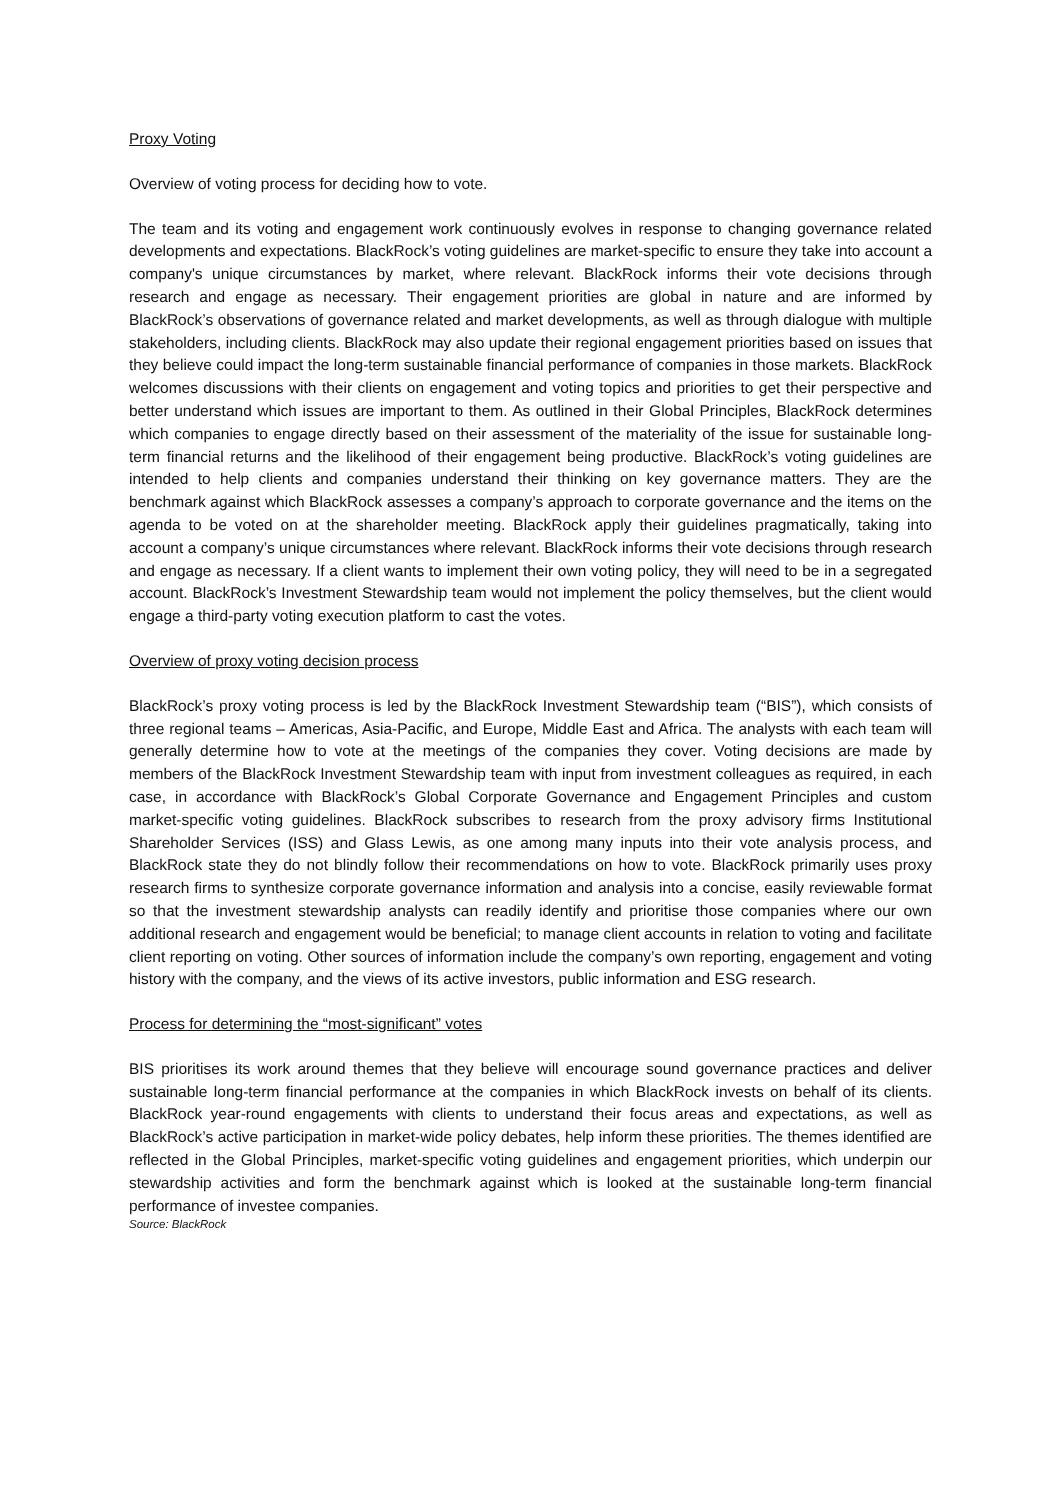Proxy Voting
Overview of voting process for deciding how to vote.
The team and its voting and engagement work continuously evolves in response to changing governance related developments and expectations. BlackRock’s voting guidelines are market-specific to ensure they take into account a company's unique circumstances by market, where relevant. BlackRock informs their vote decisions through research and engage as necessary. Their engagement priorities are global in nature and are informed by BlackRock’s observations of governance related and market developments, as well as through dialogue with multiple stakeholders, including clients. BlackRock may also update their regional engagement priorities based on issues that they believe could impact the long-term sustainable financial performance of companies in those markets. BlackRock welcomes discussions with their clients on engagement and voting topics and priorities to get their perspective and better understand which issues are important to them. As outlined in their Global Principles, BlackRock determines which companies to engage directly based on their assessment of the materiality of the issue for sustainable long-term financial returns and the likelihood of their engagement being productive. BlackRock’s voting guidelines are intended to help clients and companies understand their thinking on key governance matters. They are the benchmark against which BlackRock assesses a company’s approach to corporate governance and the items on the agenda to be voted on at the shareholder meeting. BlackRock apply their guidelines pragmatically, taking into account a company’s unique circumstances where relevant. BlackRock informs their vote decisions through research and engage as necessary. If a client wants to implement their own voting policy, they will need to be in a segregated account. BlackRock’s Investment Stewardship team would not implement the policy themselves, but the client would engage a third-party voting execution platform to cast the votes.
Overview of proxy voting decision process
BlackRock’s proxy voting process is led by the BlackRock Investment Stewardship team (“BIS”), which consists of three regional teams – Americas, Asia-Pacific, and Europe, Middle East and Africa. The analysts with each team will generally determine how to vote at the meetings of the companies they cover. Voting decisions are made by members of the BlackRock Investment Stewardship team with input from investment colleagues as required, in each case, in accordance with BlackRock’s Global Corporate Governance and Engagement Principles and custom market-specific voting guidelines. BlackRock subscribes to research from the proxy advisory firms Institutional Shareholder Services (ISS) and Glass Lewis, as one among many inputs into their vote analysis process, and BlackRock state they do not blindly follow their recommendations on how to vote. BlackRock primarily uses proxy research firms to synthesize corporate governance information and analysis into a concise, easily reviewable format so that the investment stewardship analysts can readily identify and prioritise those companies where our own additional research and engagement would be beneficial; to manage client accounts in relation to voting and facilitate client reporting on voting. Other sources of information include the company’s own reporting, engagement and voting history with the company, and the views of its active investors, public information and ESG research.
Process for determining the “most-significant” votes
BIS prioritises its work around themes that they believe will encourage sound governance practices and deliver sustainable long-term financial performance at the companies in which BlackRock invests on behalf of its clients. BlackRock year-round engagements with clients to understand their focus areas and expectations, as well as BlackRock’s active participation in market-wide policy debates, help inform these priorities. The themes identified are reflected in the Global Principles, market-specific voting guidelines and engagement priorities, which underpin our stewardship activities and form the benchmark against which is looked at the sustainable long-term financial performance of investee companies.
Source: BlackRock